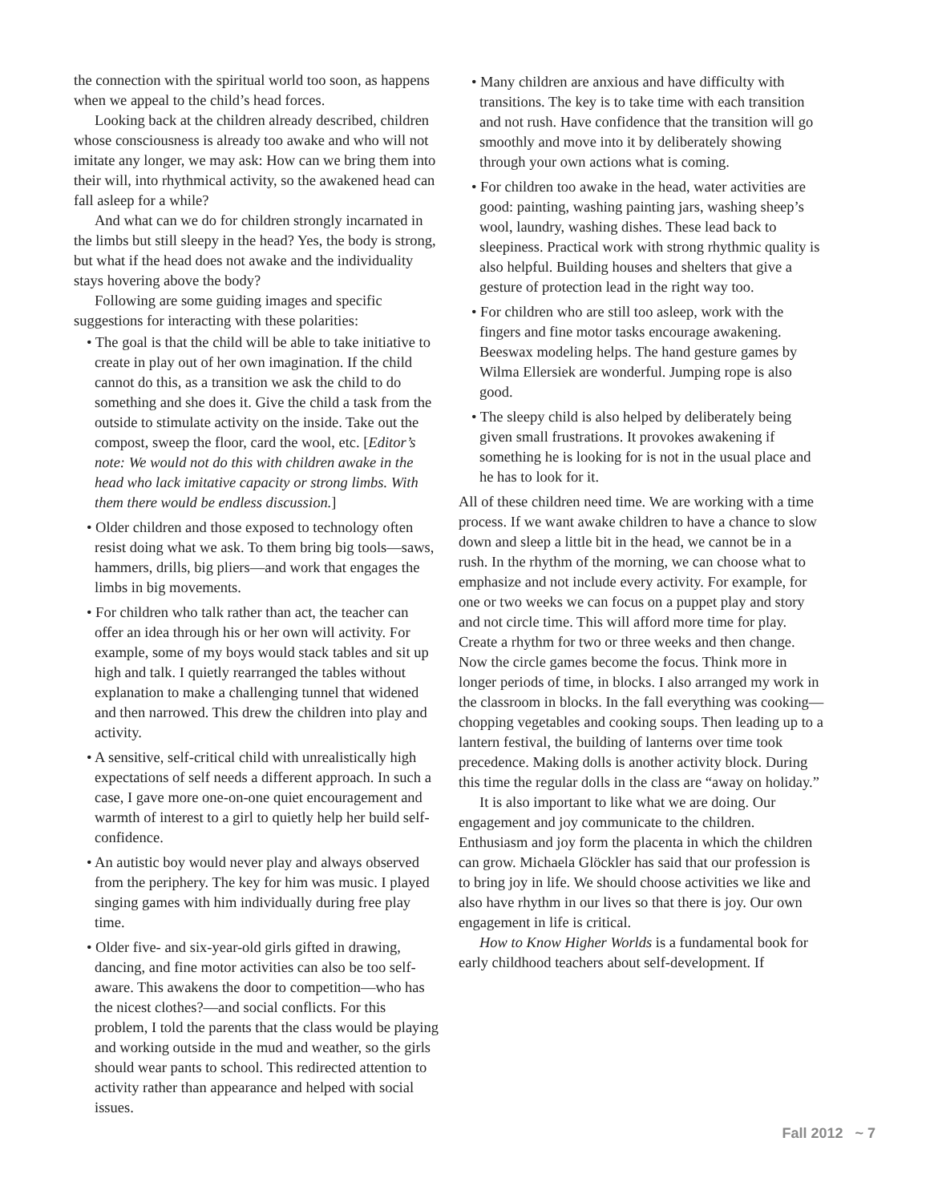the connection with the spiritual world too soon, as happens when we appeal to the child’s head forces.
Looking back at the children already described, children whose consciousness is already too awake and who will not imitate any longer, we may ask: How can we bring them into their will, into rhythmical activity, so the awakened head can fall asleep for a while?
And what can we do for children strongly incarnated in the limbs but still sleepy in the head? Yes, the body is strong, but what if the head does not awake and the individuality stays hovering above the body?
Following are some guiding images and specific suggestions for interacting with these polarities:
• The goal is that the child will be able to take initiative to create in play out of her own imagination. If the child cannot do this, as a transition we ask the child to do something and she does it. Give the child a task from the outside to stimulate activity on the inside. Take out the compost, sweep the floor, card the wool, etc. [Editor’s note: We would not do this with children awake in the head who lack imitative capacity or strong limbs. With them there would be endless discussion.]
• Older children and those exposed to technology often resist doing what we ask. To them bring big tools—saws, hammers, drills, big pliers—and work that engages the limbs in big movements.
• For children who talk rather than act, the teacher can offer an idea through his or her own will activity. For example, some of my boys would stack tables and sit up high and talk. I quietly rearranged the tables without explanation to make a challenging tunnel that widened and then narrowed. This drew the children into play and activity.
• A sensitive, self-critical child with unrealistically high expectations of self needs a different approach. In such a case, I gave more one-on-one quiet encouragement and warmth of interest to a girl to quietly help her build self-confidence.
• An autistic boy would never play and always observed from the periphery. The key for him was music. I played singing games with him individually during free play time.
• Older five- and six-year-old girls gifted in drawing, dancing, and fine motor activities can also be too self-aware. This awakens the door to competition—who has the nicest clothes?—and social conflicts. For this problem, I told the parents that the class would be playing and working outside in the mud and weather, so the girls should wear pants to school. This redirected attention to activity rather than appearance and helped with social issues.
• Many children are anxious and have difficulty with transitions. The key is to take time with each transition and not rush. Have confidence that the transition will go smoothly and move into it by deliberately showing through your own actions what is coming.
• For children too awake in the head, water activities are good: painting, washing painting jars, washing sheep’s wool, laundry, washing dishes. These lead back to sleepiness. Practical work with strong rhythmic quality is also helpful. Building houses and shelters that give a gesture of protection lead in the right way too.
• For children who are still too asleep, work with the fingers and fine motor tasks encourage awakening. Beeswax modeling helps. The hand gesture games by Wilma Ellersiek are wonderful. Jumping rope is also good.
• The sleepy child is also helped by deliberately being given small frustrations. It provokes awakening if something he is looking for is not in the usual place and he has to look for it.
All of these children need time. We are working with a time process. If we want awake children to have a chance to slow down and sleep a little bit in the head, we cannot be in a rush. In the rhythm of the morning, we can choose what to emphasize and not include every activity. For example, for one or two weeks we can focus on a puppet play and story and not circle time. This will afford more time for play. Create a rhythm for two or three weeks and then change. Now the circle games become the focus. Think more in longer periods of time, in blocks. I also arranged my work in the classroom in blocks. In the fall everything was cooking—chopping vegetables and cooking soups. Then leading up to a lantern festival, the building of lanterns over time took precedence. Making dolls is another activity block. During this time the regular dolls in the class are “away on holiday.”
It is also important to like what we are doing. Our engagement and joy communicate to the children. Enthusiasm and joy form the placenta in which the children can grow. Michaela Glöckler has said that our profession is to bring joy in life. We should choose activities we like and also have rhythm in our lives so that there is joy. Our own engagement in life is critical.
How to Know Higher Worlds is a fundamental book for early childhood teachers about self-development. If
Fall 2012 ~ 7